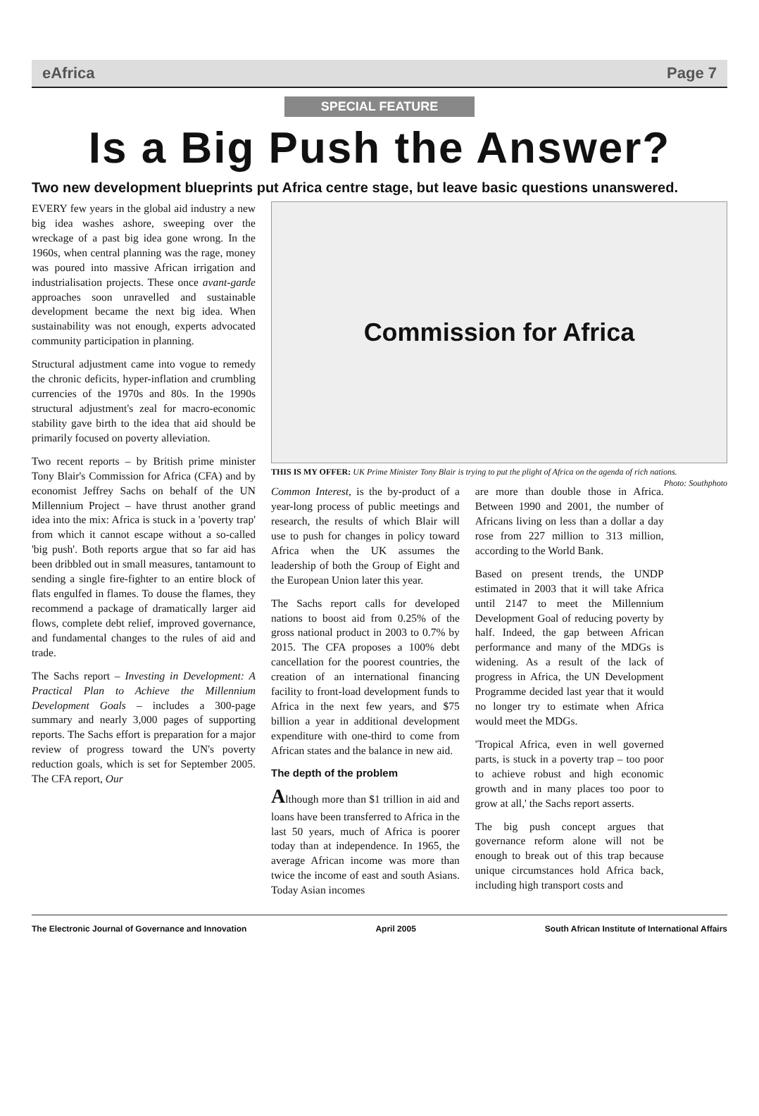eAfrica Page 7
SPECIAL FEATURE
Is a Big Push the Answer?
Two new development blueprints put Africa centre stage, but leave basic questions unanswered.
EVERY few years in the global aid industry a new big idea washes ashore, sweeping over the wreckage of a past big idea gone wrong. In the 1960s, when central planning was the rage, money was poured into massive African irrigation and industrialisation projects. These once avant-garde approaches soon unravelled and sustainable development became the next big idea. When sustainability was not enough, experts advocated community participation in planning.
Structural adjustment came into vogue to remedy the chronic deficits, hyper-inflation and crumbling currencies of the 1970s and 80s. In the 1990s structural adjustment's zeal for macro-economic stability gave birth to the idea that aid should be primarily focused on poverty alleviation.
Two recent reports – by British prime minister Tony Blair's Commission for Africa (CFA) and by economist Jeffrey Sachs on behalf of the UN Millennium Project – have thrust another grand idea into the mix: Africa is stuck in a 'poverty trap' from which it cannot escape without a so-called 'big push'. Both reports argue that so far aid has been dribbled out in small measures, tantamount to sending a single fire-fighter to an entire block of flats engulfed in flames. To douse the flames, they recommend a package of dramatically larger aid flows, complete debt relief, improved governance, and fundamental changes to the rules of aid and trade.
The Sachs report – Investing in Development: A Practical Plan to Achieve the Millennium Development Goals – includes a 300-page summary and nearly 3,000 pages of supporting reports. The Sachs effort is preparation for a major review of progress toward the UN's poverty reduction goals, which is set for September 2005. The CFA report, Our
Commission for Africa
THIS IS MY OFFER: UK Prime Minister Tony Blair is trying to put the plight of Africa on the agenda of rich nations. Photo: Southphoto
Common Interest, is the by-product of a year-long process of public meetings and research, the results of which Blair will use to push for changes in policy toward Africa when the UK assumes the leadership of both the Group of Eight and the European Union later this year.
The Sachs report calls for developed nations to boost aid from 0.25% of the gross national product in 2003 to 0.7% by 2015. The CFA proposes a 100% debt cancellation for the poorest countries, the creation of an international financing facility to front-load development funds to Africa in the next few years, and $75 billion a year in additional development expenditure with one-third to come from African states and the balance in new aid.
The depth of the problem
Although more than $1 trillion in aid and loans have been transferred to Africa in the last 50 years, much of Africa is poorer today than at independence. In 1965, the average African income was more than twice the income of east and south Asians. Today Asian incomes
are more than double those in Africa. Between 1990 and 2001, the number of Africans living on less than a dollar a day rose from 227 million to 313 million, according to the World Bank.
Based on present trends, the UNDP estimated in 2003 that it will take Africa until 2147 to meet the Millennium Development Goal of reducing poverty by half. Indeed, the gap between African performance and many of the MDGs is widening. As a result of the lack of progress in Africa, the UN Development Programme decided last year that it would no longer try to estimate when Africa would meet the MDGs.
'Tropical Africa, even in well governed parts, is stuck in a poverty trap – too poor to achieve robust and high economic growth and in many places too poor to grow at all,' the Sachs report asserts.
The big push concept argues that governance reform alone will not be enough to break out of this trap because unique circumstances hold Africa back, including high transport costs and
The Electronic Journal of Governance and Innovation April 2005 South African Institute of International Affairs